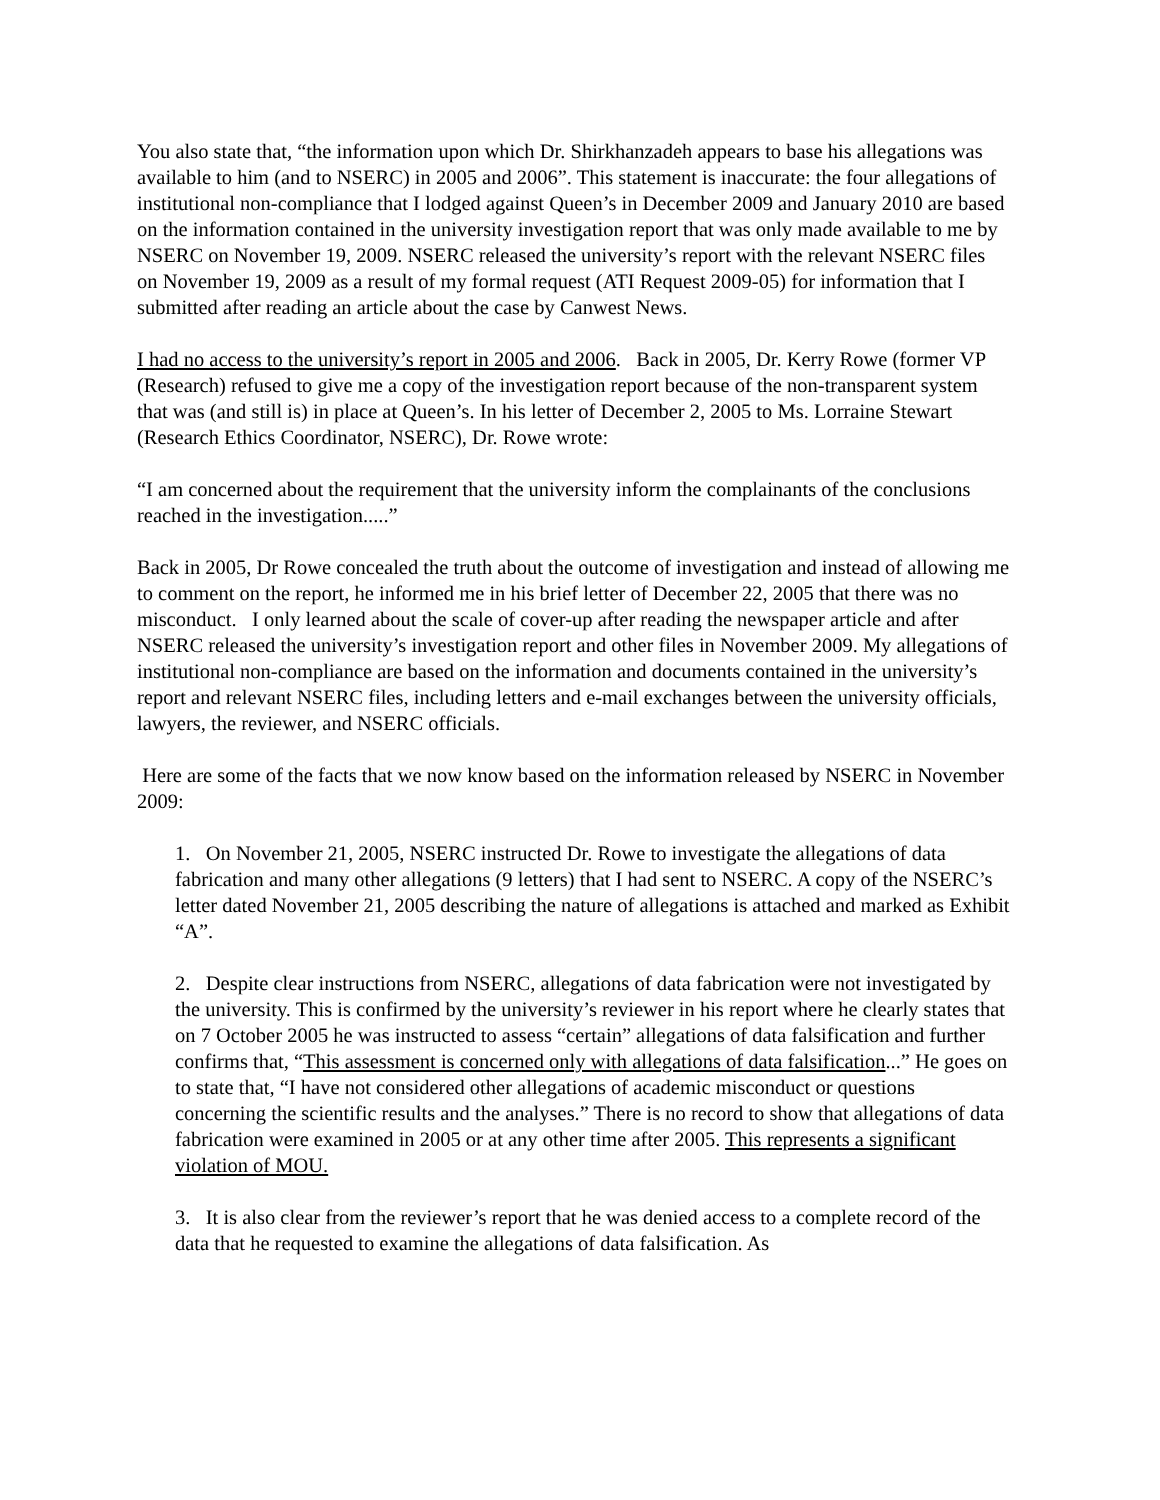You also state that, “the information upon which Dr. Shirkhanzadeh appears to base his allegations was available to him (and to NSERC) in 2005 and 2006”. This statement is inaccurate: the four allegations of institutional non-compliance that I lodged against Queen’s in December 2009 and January 2010 are based on the information contained in the university investigation report that was only made available to me by NSERC on November 19, 2009. NSERC released the university’s report with the relevant NSERC files on November 19, 2009 as a result of my formal request (ATI Request 2009-05) for information that I submitted after reading an article about the case by Canwest News.
I had no access to the university’s report in 2005 and 2006. Back in 2005, Dr. Kerry Rowe (former VP (Research) refused to give me a copy of the investigation report because of the non-transparent system that was (and still is) in place at Queen’s. In his letter of December 2, 2005 to Ms. Lorraine Stewart (Research Ethics Coordinator, NSERC), Dr. Rowe wrote:
“I am concerned about the requirement that the university inform the complainants of the conclusions reached in the investigation.....”
Back in 2005, Dr Rowe concealed the truth about the outcome of investigation and instead of allowing me to comment on the report, he informed me in his brief letter of December 22, 2005 that there was no misconduct. I only learned about the scale of cover-up after reading the newspaper article and after NSERC released the university’s investigation report and other files in November 2009. My allegations of institutional non-compliance are based on the information and documents contained in the university’s report and relevant NSERC files, including letters and e-mail exchanges between the university officials, lawyers, the reviewer, and NSERC officials.
Here are some of the facts that we now know based on the information released by NSERC in November 2009:
1. On November 21, 2005, NSERC instructed Dr. Rowe to investigate the allegations of data fabrication and many other allegations (9 letters) that I had sent to NSERC. A copy of the NSERC’s letter dated November 21, 2005 describing the nature of allegations is attached and marked as Exhibit “A”.
2. Despite clear instructions from NSERC, allegations of data fabrication were not investigated by the university. This is confirmed by the university’s reviewer in his report where he clearly states that on 7 October 2005 he was instructed to assess “certain” allegations of data falsification and further confirms that, “This assessment is concerned only with allegations of data falsification...” He goes on to state that, “I have not considered other allegations of academic misconduct or questions concerning the scientific results and the analyses.” There is no record to show that allegations of data fabrication were examined in 2005 or at any other time after 2005. This represents a significant violation of MOU.
3. It is also clear from the reviewer’s report that he was denied access to a complete record of the data that he requested to examine the allegations of data falsification. As